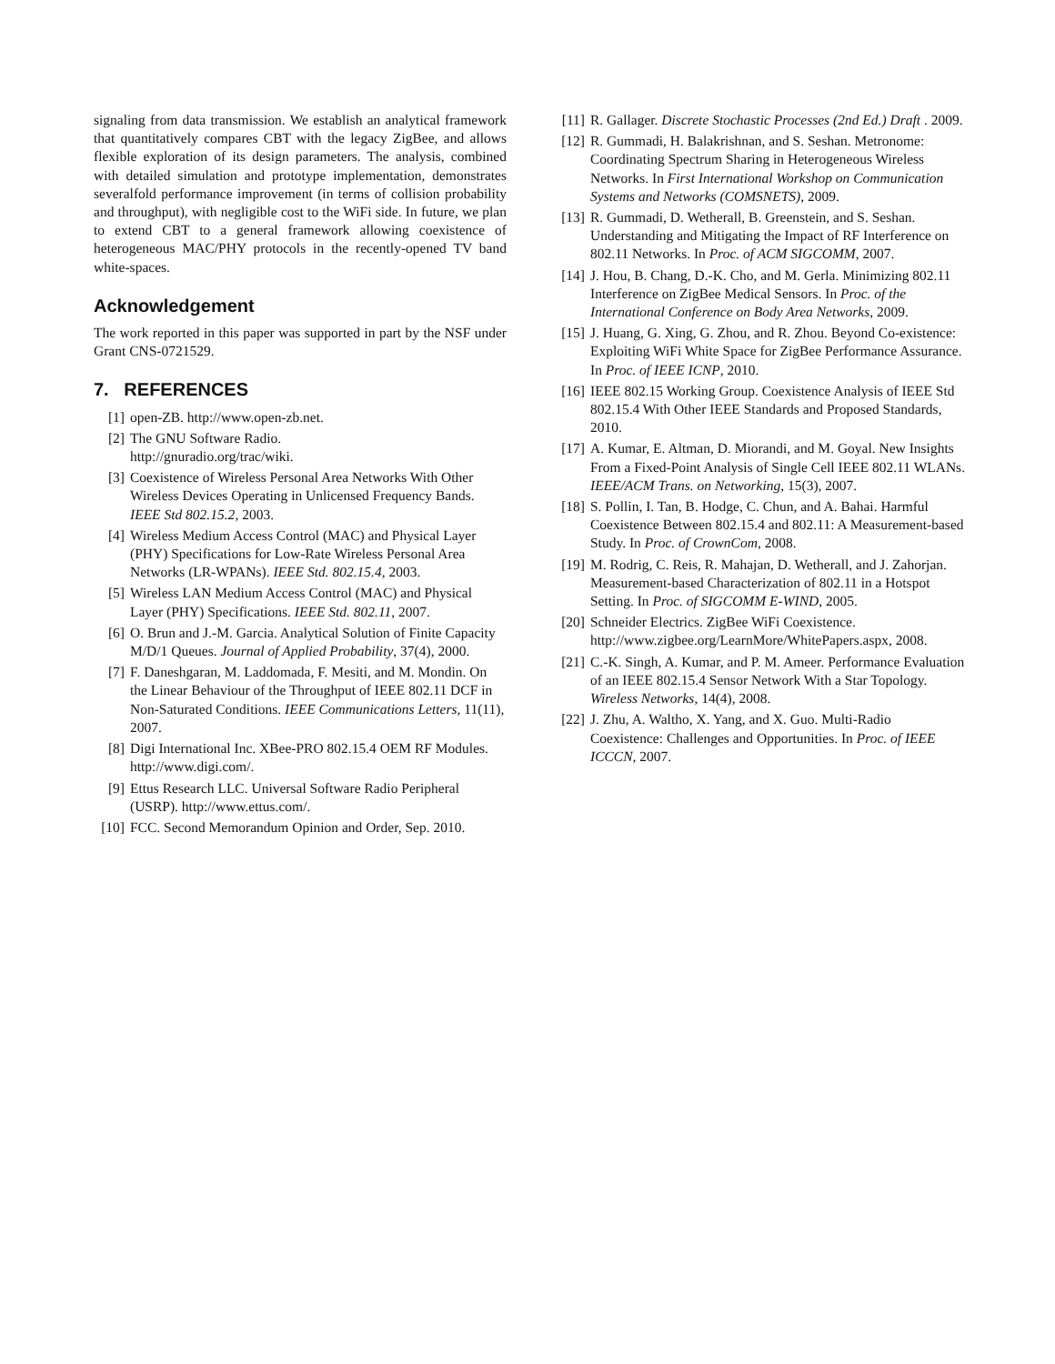signaling from data transmission. We establish an analytical framework that quantitatively compares CBT with the legacy ZigBee, and allows flexible exploration of its design parameters. The analysis, combined with detailed simulation and prototype implementation, demonstrates severalfold performance improvement (in terms of collision probability and throughput), with negligible cost to the WiFi side. In future, we plan to extend CBT to a general framework allowing coexistence of heterogeneous MAC/PHY protocols in the recently-opened TV band white-spaces.
Acknowledgement
The work reported in this paper was supported in part by the NSF under Grant CNS-0721529.
7. REFERENCES
[1] open-ZB. http://www.open-zb.net.
[2] The GNU Software Radio.
http://gnuradio.org/trac/wiki.
[3] Coexistence of Wireless Personal Area Networks With Other Wireless Devices Operating in Unlicensed Frequency Bands. IEEE Std 802.15.2, 2003.
[4] Wireless Medium Access Control (MAC) and Physical Layer (PHY) Specifications for Low-Rate Wireless Personal Area Networks (LR-WPANs). IEEE Std. 802.15.4, 2003.
[5] Wireless LAN Medium Access Control (MAC) and Physical Layer (PHY) Specifications. IEEE Std. 802.11, 2007.
[6] O. Brun and J.-M. Garcia. Analytical Solution of Finite Capacity M/D/1 Queues. Journal of Applied Probability, 37(4), 2000.
[7] F. Daneshgaran, M. Laddomada, F. Mesiti, and M. Mondin. On the Linear Behaviour of the Throughput of IEEE 802.11 DCF in Non-Saturated Conditions. IEEE Communications Letters, 11(11), 2007.
[8] Digi International Inc. XBee-PRO 802.15.4 OEM RF Modules. http://www.digi.com/.
[9] Ettus Research LLC. Universal Software Radio Peripheral (USRP). http://www.ettus.com/.
[10] FCC. Second Memorandum Opinion and Order, Sep. 2010.
[11] R. Gallager. Discrete Stochastic Processes (2nd Ed.) Draft . 2009.
[12] R. Gummadi, H. Balakrishnan, and S. Seshan. Metronome: Coordinating Spectrum Sharing in Heterogeneous Wireless Networks. In First International Workshop on Communication Systems and Networks (COMSNETS), 2009.
[13] R. Gummadi, D. Wetherall, B. Greenstein, and S. Seshan. Understanding and Mitigating the Impact of RF Interference on 802.11 Networks. In Proc. of ACM SIGCOMM, 2007.
[14] J. Hou, B. Chang, D.-K. Cho, and M. Gerla. Minimizing 802.11 Interference on ZigBee Medical Sensors. In Proc. of the International Conference on Body Area Networks, 2009.
[15] J. Huang, G. Xing, G. Zhou, and R. Zhou. Beyond Co-existence: Exploiting WiFi White Space for ZigBee Performance Assurance. In Proc. of IEEE ICNP, 2010.
[16] IEEE 802.15 Working Group. Coexistence Analysis of IEEE Std 802.15.4 With Other IEEE Standards and Proposed Standards, 2010.
[17] A. Kumar, E. Altman, D. Miorandi, and M. Goyal. New Insights From a Fixed-Point Analysis of Single Cell IEEE 802.11 WLANs. IEEE/ACM Trans. on Networking, 15(3), 2007.
[18] S. Pollin, I. Tan, B. Hodge, C. Chun, and A. Bahai. Harmful Coexistence Between 802.15.4 and 802.11: A Measurement-based Study. In Proc. of CrownCom, 2008.
[19] M. Rodrig, C. Reis, R. Mahajan, D. Wetherall, and J. Zahorjan. Measurement-based Characterization of 802.11 in a Hotspot Setting. In Proc. of SIGCOMM E-WIND, 2005.
[20] Schneider Electrics. ZigBee WiFi Coexistence. http://www.zigbee.org/LearnMore/WhitePapers.aspx, 2008.
[21] C.-K. Singh, A. Kumar, and P. M. Ameer. Performance Evaluation of an IEEE 802.15.4 Sensor Network With a Star Topology. Wireless Networks, 14(4), 2008.
[22] J. Zhu, A. Waltho, X. Yang, and X. Guo. Multi-Radio Coexistence: Challenges and Opportunities. In Proc. of IEEE ICCCN, 2007.